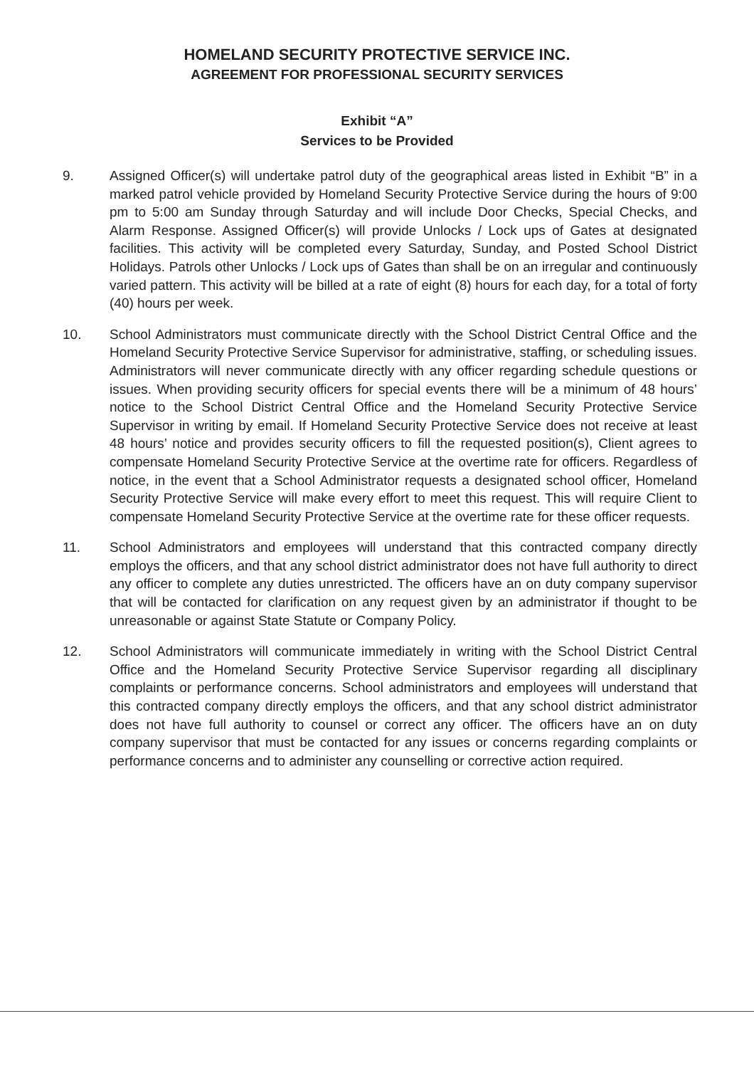HOMELAND SECURITY PROTECTIVE SERVICE INC.
AGREEMENT FOR PROFESSIONAL SECURITY SERVICES
Exhibit “A”
Services to be Provided
9. Assigned Officer(s) will undertake patrol duty of the geographical areas listed in Exhibit “B” in a marked patrol vehicle provided by Homeland Security Protective Service during the hours of 9:00 pm to 5:00 am Sunday through Saturday and will include Door Checks, Special Checks, and Alarm Response. Assigned Officer(s) will provide Unlocks / Lock ups of Gates at designated facilities. This activity will be completed every Saturday, Sunday, and Posted School District Holidays. Patrols other Unlocks / Lock ups of Gates than shall be on an irregular and continuously varied pattern. This activity will be billed at a rate of eight (8) hours for each day, for a total of forty (40) hours per week.
10. School Administrators must communicate directly with the School District Central Office and the Homeland Security Protective Service Supervisor for administrative, staffing, or scheduling issues. Administrators will never communicate directly with any officer regarding schedule questions or issues. When providing security officers for special events there will be a minimum of 48 hours’ notice to the School District Central Office and the Homeland Security Protective Service Supervisor in writing by email. If Homeland Security Protective Service does not receive at least 48 hours’ notice and provides security officers to fill the requested position(s), Client agrees to compensate Homeland Security Protective Service at the overtime rate for officers. Regardless of notice, in the event that a School Administrator requests a designated school officer, Homeland Security Protective Service will make every effort to meet this request. This will require Client to compensate Homeland Security Protective Service at the overtime rate for these officer requests.
11. School Administrators and employees will understand that this contracted company directly employs the officers, and that any school district administrator does not have full authority to direct any officer to complete any duties unrestricted. The officers have an on duty company supervisor that will be contacted for clarification on any request given by an administrator if thought to be unreasonable or against State Statute or Company Policy.
12. School Administrators will communicate immediately in writing with the School District Central Office and the Homeland Security Protective Service Supervisor regarding all disciplinary complaints or performance concerns. School administrators and employees will understand that this contracted company directly employs the officers, and that any school district administrator does not have full authority to counsel or correct any officer. The officers have an on duty company supervisor that must be contacted for any issues or concerns regarding complaints or performance concerns and to administer any counselling or corrective action required.